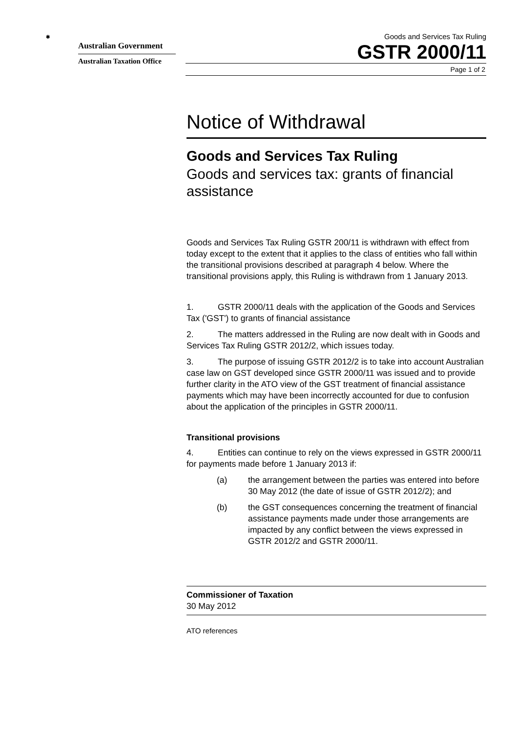✱
Australian Government
Australian Taxation Office
Goods and Services Tax Ruling
GSTR 2000/11
Page 1 of 2
Notice of Withdrawal
Goods and Services Tax Ruling
Goods and services tax: grants of financial assistance
Goods and Services Tax Ruling GSTR 200/11 is withdrawn with effect from today except to the extent that it applies to the class of entities who fall within the transitional provisions described at paragraph 4 below. Where the transitional provisions apply, this Ruling is withdrawn from 1 January 2013.
1. GSTR 2000/11 deals with the application of the Goods and Services Tax ('GST') to grants of financial assistance
2. The matters addressed in the Ruling are now dealt with in Goods and Services Tax Ruling GSTR 2012/2, which issues today.
3. The purpose of issuing GSTR 2012/2 is to take into account Australian case law on GST developed since GSTR 2000/11 was issued and to provide further clarity in the ATO view of the GST treatment of financial assistance payments which may have been incorrectly accounted for due to confusion about the application of the principles in GSTR 2000/11.
Transitional provisions
4. Entities can continue to rely on the views expressed in GSTR 2000/11 for payments made before 1 January 2013 if:
(a) the arrangement between the parties was entered into before 30 May 2012 (the date of issue of GSTR 2012/2); and
(b) the GST consequences concerning the treatment of financial assistance payments made under those arrangements are impacted by any conflict between the views expressed in GSTR 2012/2 and GSTR 2000/11.
Commissioner of Taxation
30 May 2012
ATO references